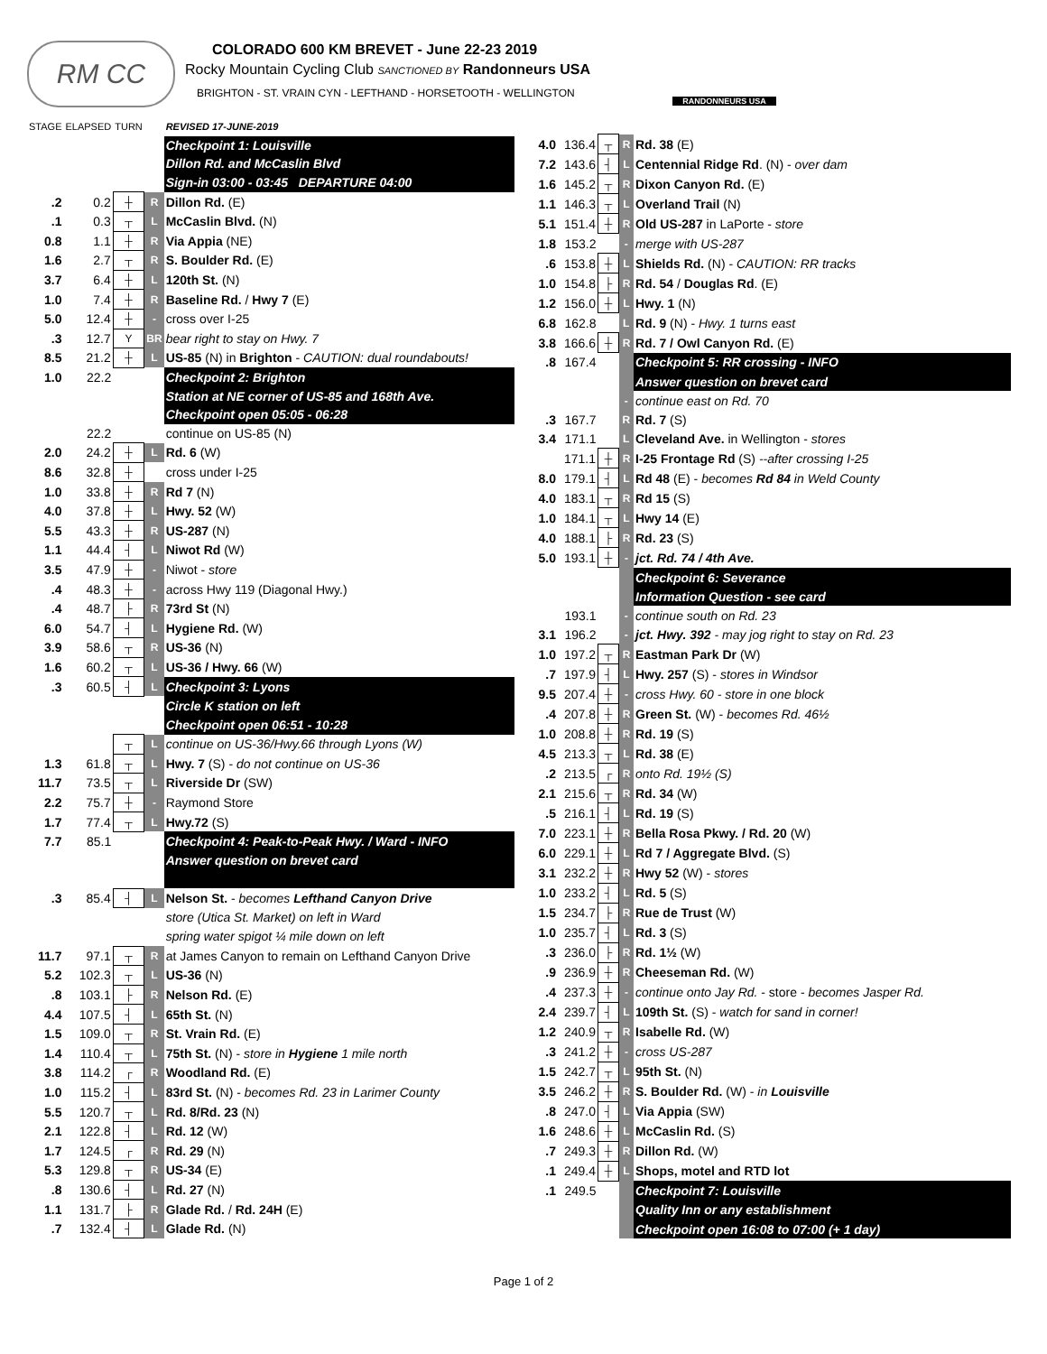RM CC
COLORADO 600 KM BREVET - June 22-23 2019
Rocky Mountain Cycling Club SANCTIONED BY Randonneurs USA
BRIGHTON - ST. VRAIN CYN - LEFTHAND - HORSETOOTH - WELLINGTON
RANDONNEURS USA
| STAGE | ELAPSED | TURN | | REVISED 17-JUNE-2019 |
| | | | | Checkpoint 1: Louisville |
| | | | | Dillon Rd. and McCaslin Blvd |
| | | | | Sign-in 03:00 - 03:45 DEPARTURE 04:00 |
| .2 | 0.2 | ┼ | R | Dillon Rd. (E) |
| .1 | 0.3 | ┬ | L | McCaslin Blvd. (N) |
| 0.8 | 1.1 | ┼ | R | Via Appia (NE) |
| 1.6 | 2.7 | ┬ | R | S. Boulder Rd. (E) |
| 3.7 | 6.4 | ┼ | L | 120th St. (N) |
| 1.0 | 7.4 | ┼ | R | Baseline Rd. / Hwy 7 (E) |
| 5.0 | 12.4 | ┼ | - | cross over I-25 |
| .3 | 12.7 | Y | BR | bear right to stay on Hwy. 7 |
| 8.5 | 21.2 | ┼ | L | US-85 (N) in Brighton - CAUTION: dual roundabouts! |
| 1.0 | 22.2 | | | Checkpoint 2: Brighton |
| | | | | Station at NE corner of US-85 and 168th Ave. |
| | | | | Checkpoint open 05:05 - 06:28 |
| | 22.2 | | | continue on US-85 (N) |
| 2.0 | 24.2 | ┼ | L | Rd. 6 (W) |
| 8.6 | 32.8 | ┼ | | cross under I-25 |
| 1.0 | 33.8 | ┼ | R | Rd 7 (N) |
| 4.0 | 37.8 | ┼ | L | Hwy. 52 (W) |
| 5.5 | 43.3 | ┼ | R | US-287 (N) |
| 1.1 | 44.4 | ┤ | L | Niwot Rd (W) |
| 3.5 | 47.9 | ┼ | - | Niwot - store |
| .4 | 48.3 | ┼ | - | across Hwy 119 (Diagonal Hwy.) |
| .4 | 48.7 | ├ | R | 73rd St (N) |
| 6.0 | 54.7 | ┤ | L | Hygiene Rd. (W) |
| 3.9 | 58.6 | ┬ | R | US-36 (N) |
| 1.6 | 60.2 | ┬ | L | US-36 / Hwy. 66 (W) |
| .3 | 60.5 | ┤ | L | Checkpoint 3: Lyons |
| | | | | Circle K station on left |
| | | | | Checkpoint open 06:51 - 10:28 |
| | | ┬ | L | continue on US-36/Hwy.66 through Lyons (W) |
| 1.3 | 61.8 | ┬ | L | Hwy. 7 (S) - do not continue on US-36 |
| 11.7 | 73.5 | ┬ | L | Riverside Dr (SW) |
| 2.2 | 75.7 | ┼ | - | Raymond Store |
| 1.7 | 77.4 | ┬ | L | Hwy.72 (S) |
| 7.7 | 85.1 | | | Checkpoint 4: Peak-to-Peak Hwy. / Ward - INFO |
| | | | | Answer question on brevet card |
| .3 | 85.4 | ┤ | L | Nelson St. - becomes Lefthand Canyon Drive |
| | | | | store (Utica St. Market) on left in Ward |
| | | | | spring water spigot ¼ mile down on left |
| 11.7 | 97.1 | ┬ | R | at James Canyon to remain on Lefthand Canyon Drive |
| 5.2 | 102.3 | ┬ | L | US-36 (N) |
| .8 | 103.1 | ├ | R | Nelson Rd. (E) |
| 4.4 | 107.5 | ┤ | L | 65th St. (N) |
| 1.5 | 109.0 | ┬ | R | St. Vrain Rd. (E) |
| 1.4 | 110.4 | ┬ | L | 75th St. (N) - store in Hygiene 1 mile north |
| 3.8 | 114.2 | ┌ | R | Woodland Rd. (E) |
| 1.0 | 115.2 | ┤ | L | 83rd St. (N) - becomes Rd. 23 in Larimer County |
| 5.5 | 120.7 | ┬ | L | Rd. 8/Rd. 23 (N) |
| 2.1 | 122.8 | ┤ | L | Rd. 12 (W) |
| 1.7 | 124.5 | ┌ | R | Rd. 29 (N) |
| 5.3 | 129.8 | ┬ | R | US-34 (E) |
| .8 | 130.6 | ┤ | L | Rd. 27 (N) |
| 1.1 | 131.7 | ├ | R | Glade Rd. / Rd. 24H (E) |
| .7 | 132.4 | ┤ | L | Glade Rd. (N) |
| 4.0 | 136.4 | ┬ | R | Rd. 38 (E) |
| 7.2 | 143.6 | ┤ | L | Centennial Ridge Rd . (N) - over dam |
| 1.6 | 145.2 | ┬ | R | Dixon Canyon Rd. (E) |
| 1.1 | 146.3 | ┬ | L | Overland Trail (N) |
| 5.1 | 151.4 | ┼ | R | Old US-287 in LaPorte - store |
| 1.8 | 153.2 | | - | merge with US-287 |
| .6 | 153.8 | ┼ | L | Shields Rd. (N) - CAUTION: RR tracks |
| 1.0 | 154.8 | ├ | R | Rd. 54 / Douglas Rd . (E) |
| 1.2 | 156.0 | ┼ | L | Hwy. 1 (N) |
| 6.8 | 162.8 | | L | Rd. 9 (N) - Hwy. 1 turns east |
| 3.8 | 166.6 | ┼ | R | Rd. 7 / Owl Canyon Rd. (E) |
| .8 | 167.4 | | | Checkpoint 5: RR crossing - INFO |
| | | | | Answer question on brevet card |
| | | | - | continue east on Rd. 70 |
| .3 | 167.7 | | R | Rd. 7 (S) |
| 3.4 | 171.1 | | L | Cleveland Ave. in Wellington - stores |
| | 171.1 | ┼ | R | I-25 Frontage Rd (S) --after crossing I-25 |
| 8.0 | 179.1 | ┤ | L | Rd 48 (E) - becomes Rd 84 in Weld County |
| 4.0 | 183.1 | ┬ | R | Rd 15 (S) |
| 1.0 | 184.1 | ┬ | L | Hwy 14 (E) |
| 4.0 | 188.1 | ├ | R | Rd. 23 (S) |
| 5.0 | 193.1 | ┼ | - | jct. Rd. 74 / 4th Ave. |
| | | | | Checkpoint 6: Severance |
| | | | | Information Question - see card |
| | 193.1 | | - | continue south on Rd. 23 |
| 3.1 | 196.2 | | - | jct. Hwy. 392 - may jog right to stay on Rd. 23 |
| 1.0 | 197.2 | ┬ | R | Eastman Park Dr (W) |
| .7 | 197.9 | ┤ | L | Hwy. 257 (S) - stores in Windsor |
| 9.5 | 207.4 | ┼ | - | cross Hwy. 60 - store in one block |
| .4 | 207.8 | ┼ | R | Green St. (W) - becomes Rd. 46½ |
| 1.0 | 208.8 | ┼ | R | Rd. 19 (S) |
| 4.5 | 213.3 | ┬ | L | Rd. 38 (E) |
| .2 | 213.5 | ┌ | R | onto Rd. 19½ (S) |
| 2.1 | 215.6 | ┬ | R | Rd. 34 (W) |
| .5 | 216.1 | ┤ | L | Rd. 19 (S) |
| 7.0 | 223.1 | ┼ | R | Bella Rosa Pkwy. / Rd. 20 (W) |
| 6.0 | 229.1 | ┼ | L | Rd 7 / Aggregate Blvd. (S) |
| 3.1 | 232.2 | ┼ | R | Hwy 52 (W) - stores |
| 1.0 | 233.2 | ┤ | L | Rd. 5 (S) |
| 1.5 | 234.7 | ├ | R | Rue de Trust (W) |
| 1.0 | 235.7 | ┤ | L | Rd. 3 (S) |
| .3 | 236.0 | ├ | R | Rd. 1½ (W) |
| .9 | 236.9 | ┼ | R | Cheeseman Rd. (W) |
| .4 | 237.3 | ┼ | - | continue onto Jay Rd. - store - becomes Jasper Rd. |
| 2.4 | 239.7 | ┤ | L | 109th St. (S) - watch for sand in corner! |
| 1.2 | 240.9 | ┬ | R | Isabelle Rd. (W) |
| .3 | 241.2 | ┼ | - | cross US-287 |
| 1.5 | 242.7 | ┬ | L | 95th St. (N) |
| 3.5 | 246.2 | ┼ | R | S. Boulder Rd. (W) - in Louisville |
| .8 | 247.0 | ┤ | L | Via Appia (SW) |
| 1.6 | 248.6 | ┼ | L | McCaslin Rd. (S) |
| .7 | 249.3 | ┼ | R | Dillon Rd. (W) |
| .1 | 249.4 | ┼ | L | Shops, motel and RTD lot |
| .1 | 249.5 | | | Checkpoint 7: Louisville |
| | | | | Quality Inn or any establishment |
| | | | | Checkpoint open 16:08 to 07:00 (+ 1 day) |
Page 1 of 2